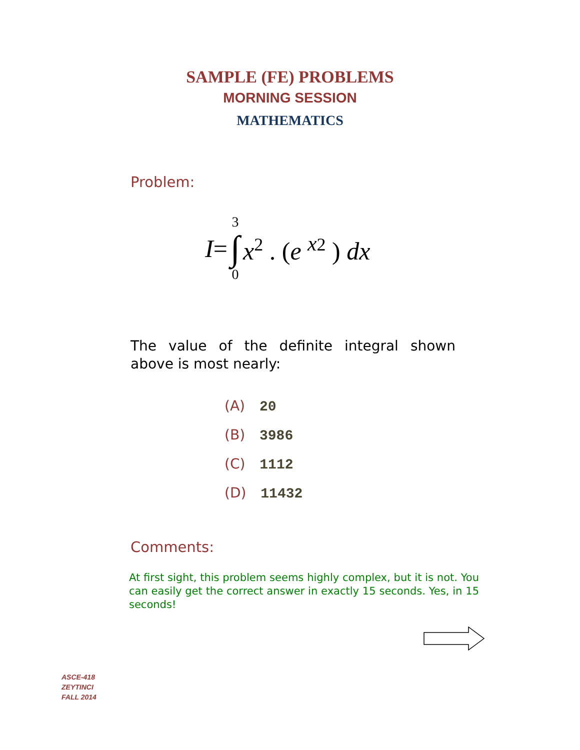SAMPLE (FE) PROBLEMS
MORNING SESSION
MATHEMATICS
Problem:
I = 3
∫
0 x<sup>2</sup> . (e <sup>x2</sup> ) dx
The value of the definite integral shown above is most nearly:
(A) 20
(B) 3986
(C) 1112
(D) 11432
Comments:
At first sight, this problem seems highly complex, but it is not. You can easily get the correct answer in exactly 15 seconds. Yes, in 15 seconds!
ASCE-418
ZEYTINCI
FALL 2014